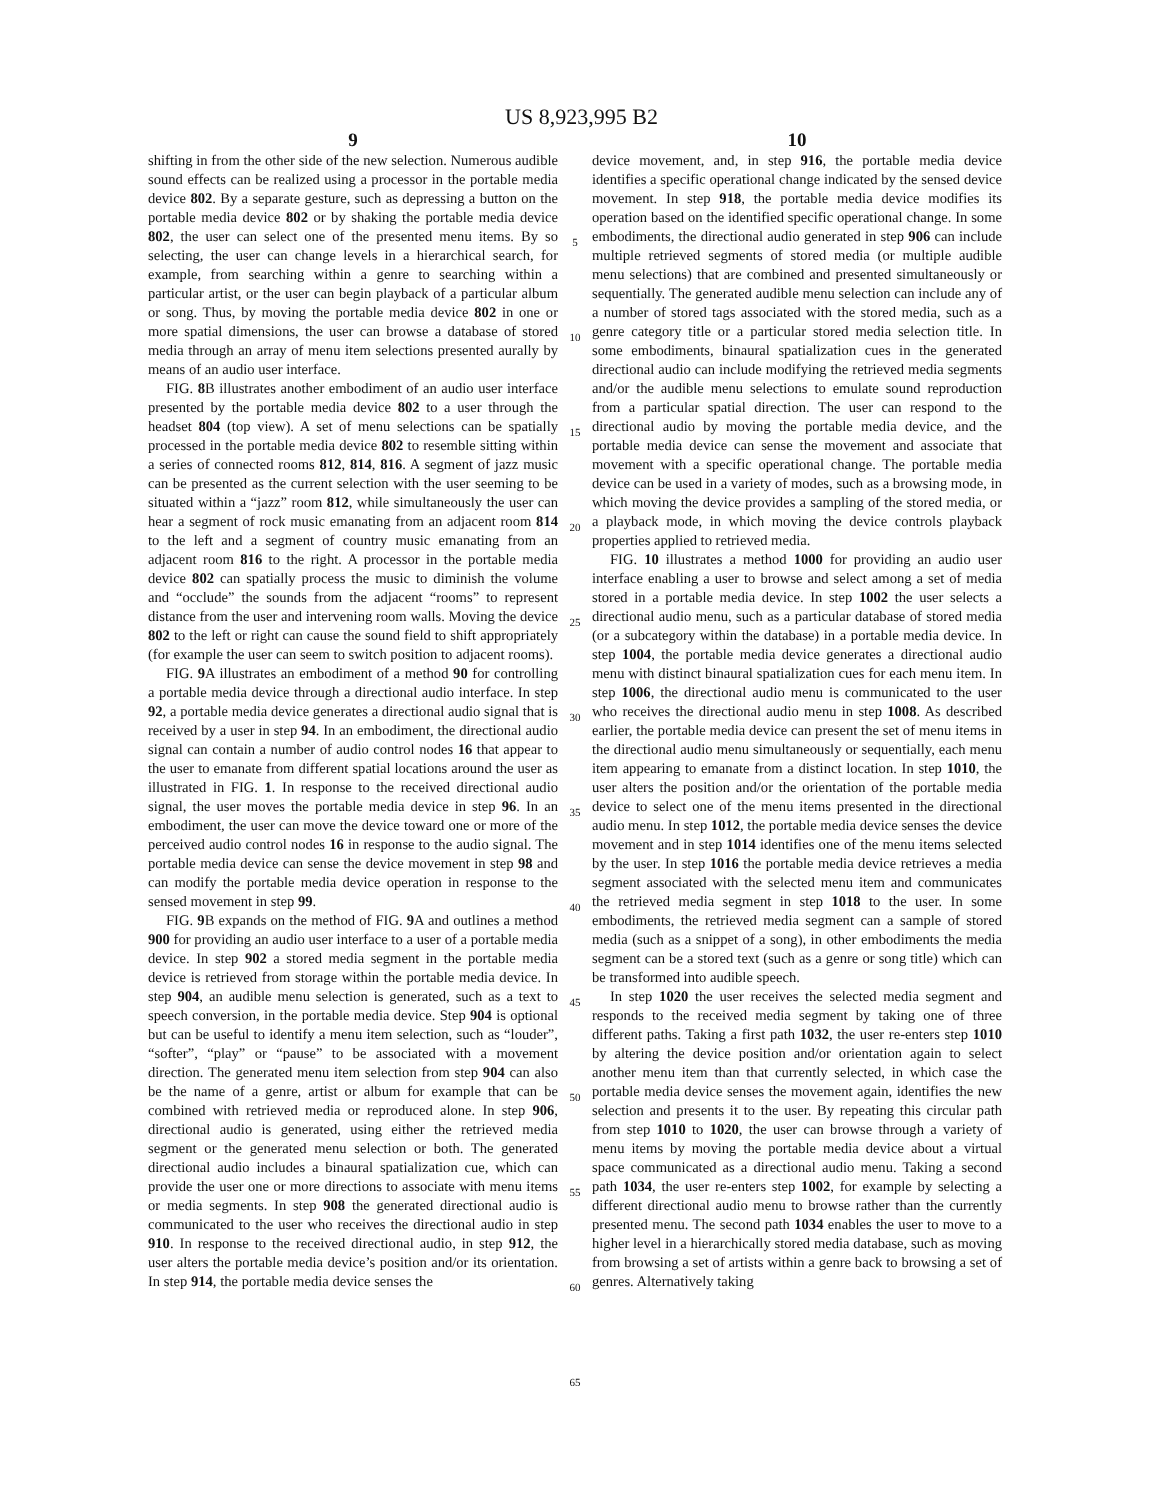US 8,923,995 B2
9
shifting in from the other side of the new selection. Numerous audible sound effects can be realized using a processor in the portable media device 802. By a separate gesture, such as depressing a button on the portable media device 802 or by shaking the portable media device 802, the user can select one of the presented menu items. By so selecting, the user can change levels in a hierarchical search, for example, from searching within a genre to searching within a particular artist, or the user can begin playback of a particular album or song. Thus, by moving the portable media device 802 in one or more spatial dimensions, the user can browse a database of stored media through an array of menu item selections presented aurally by means of an audio user interface.
FIG. 8 B illustrates another embodiment of an audio user interface presented by the portable media device 802 to a user through the headset 804 (top view). A set of menu selections can be spatially processed in the portable media device 802 to resemble sitting within a series of connected rooms 812, 814, 816. A segment of jazz music can be presented as the current selection with the user seeming to be situated within a “jazz” room 812, while simultaneously the user can hear a segment of rock music emanating from an adjacent room 814 to the left and a segment of country music emanating from an adjacent room 816 to the right. A processor in the portable media device 802 can spatially process the music to diminish the volume and “occlude” the sounds from the adjacent “rooms” to represent distance from the user and intervening room walls. Moving the device 802 to the left or right can cause the sound field to shift appropriately (for example the user can seem to switch position to adjacent rooms).
FIG. 9 A illustrates an embodiment of a method 90 for controlling a portable media device through a directional audio interface. In step 92, a portable media device generates a directional audio signal that is received by a user in step 94. In an embodiment, the directional audio signal can contain a number of audio control nodes 16 that appear to the user to emanate from different spatial locations around the user as illustrated in FIG. 1. In response to the received directional audio signal, the user moves the portable media device in step 96. In an embodiment, the user can move the device toward one or more of the perceived audio control nodes 16 in response to the audio signal. The portable media device can sense the device movement in step 98 and can modify the portable media device operation in response to the sensed movement in step 99.
FIG. 9 B expands on the method of FIG. 9 A and outlines a method 900 for providing an audio user interface to a user of a portable media device. In step 902 a stored media segment in the portable media device is retrieved from storage within the portable media device. In step 904, an audible menu selection is generated, such as a text to speech conversion, in the portable media device. Step 904 is optional but can be useful to identify a menu item selection, such as “louder”, “softer”, “play” or “pause” to be associated with a movement direction. The generated menu item selection from step 904 can also be the name of a genre, artist or album for example that can be combined with retrieved media or reproduced alone. In step 906, directional audio is generated, using either the retrieved media segment or the generated menu selection or both. The generated directional audio includes a binaural spatialization cue, which can provide the user one or more directions to associate with menu items or media segments. In step 908 the generated directional audio is communicated to the user who receives the directional audio in step 910. In response to the received directional audio, in step 912, the user alters the portable media device’s position and/or its orientation. In step 914, the portable media device senses the
5
10
15
20
25
30
35
40
45
50
55
60
65
10
device movement, and, in step 916, the portable media device identifies a specific operational change indicated by the sensed device movement. In step 918, the portable media device modifies its operation based on the identified specific operational change. In some embodiments, the directional audio generated in step 906 can include multiple retrieved segments of stored media (or multiple audible menu selections) that are combined and presented simultaneously or sequentially. The generated audible menu selection can include any of a number of stored tags associated with the stored media, such as a genre category title or a particular stored media selection title. In some embodiments, binaural spatialization cues in the generated directional audio can include modifying the retrieved media segments and/or the audible menu selections to emulate sound reproduction from a particular spatial direction. The user can respond to the directional audio by moving the portable media device, and the portable media device can sense the movement and associate that movement with a specific operational change. The portable media device can be used in a variety of modes, such as a browsing mode, in which moving the device provides a sampling of the stored media, or a playback mode, in which moving the device controls playback properties applied to retrieved media.
FIG. 10 illustrates a method 1000 for providing an audio user interface enabling a user to browse and select among a set of media stored in a portable media device. In step 1002 the user selects a directional audio menu, such as a particular database of stored media (or a subcategory within the database) in a portable media device. In step 1004, the portable media device generates a directional audio menu with distinct binaural spatialization cues for each menu item. In step 1006, the directional audio menu is communicated to the user who receives the directional audio menu in step 1008. As described earlier, the portable media device can present the set of menu items in the directional audio menu simultaneously or sequentially, each menu item appearing to emanate from a distinct location. In step 1010, the user alters the position and/or the orientation of the portable media device to select one of the menu items presented in the directional audio menu. In step 1012, the portable media device senses the device movement and in step 1014 identifies one of the menu items selected by the user. In step 1016 the portable media device retrieves a media segment associated with the selected menu item and communicates the retrieved media segment in step 1018 to the user. In some embodiments, the retrieved media segment can a sample of stored media (such as a snippet of a song), in other embodiments the media segment can be a stored text (such as a genre or song title) which can be transformed into audible speech.
In step 1020 the user receives the selected media segment and responds to the received media segment by taking one of three different paths. Taking a first path 1032, the user re-enters step 1010 by altering the device position and/or orientation again to select another menu item than that currently selected, in which case the portable media device senses the movement again, identifies the new selection and presents it to the user. By repeating this circular path from step 1010 to 1020, the user can browse through a variety of menu items by moving the portable media device about a virtual space communicated as a directional audio menu. Taking a second path 1034, the user re-enters step 1002, for example by selecting a different directional audio menu to browse rather than the currently presented menu. The second path 1034 enables the user to move to a higher level in a hierarchically stored media database, such as moving from browsing a set of artists within a genre back to browsing a set of genres. Alternatively taking